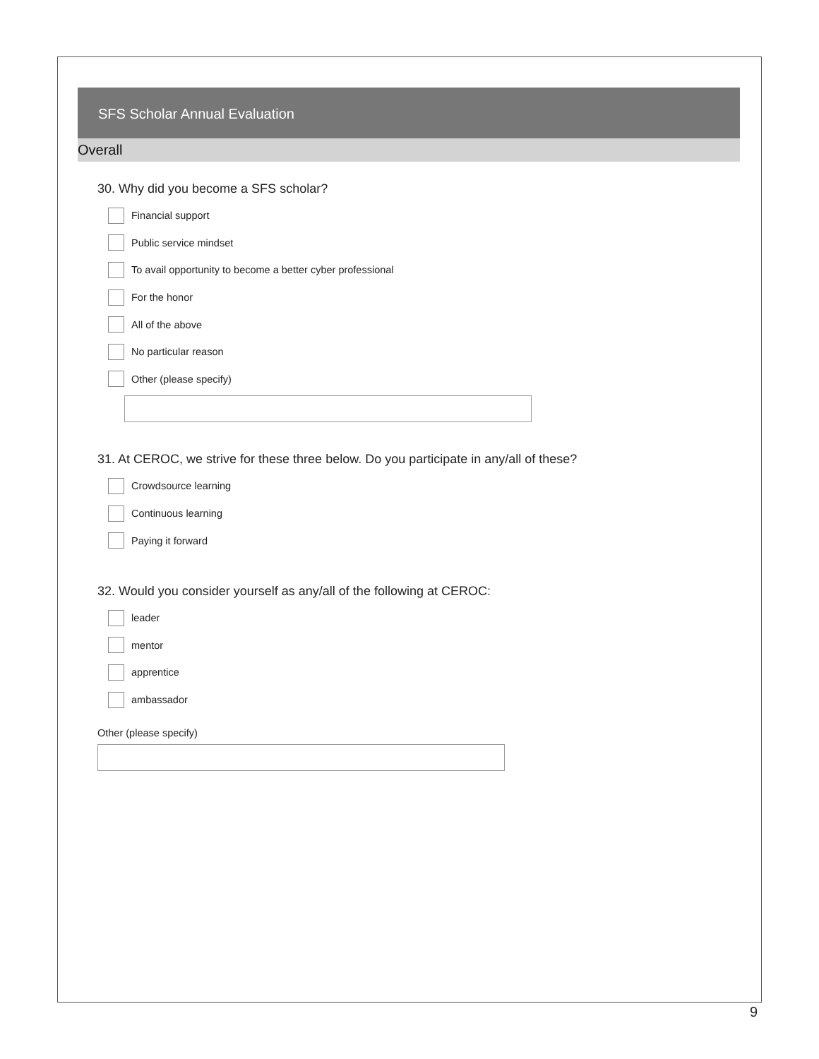SFS Scholar Annual Evaluation
Overall
30. Why did you become a SFS scholar?
Financial support
Public service mindset
To avail opportunity to become a better cyber professional
For the honor
All of the above
No particular reason
Other (please specify)
31. At CEROC, we strive for these three below. Do you participate in any/all of these?
Crowdsource learning
Continuous learning
Paying it forward
32. Would you consider yourself as any/all of the following at CEROC:
leader
mentor
apprentice
ambassador
Other (please specify)
9